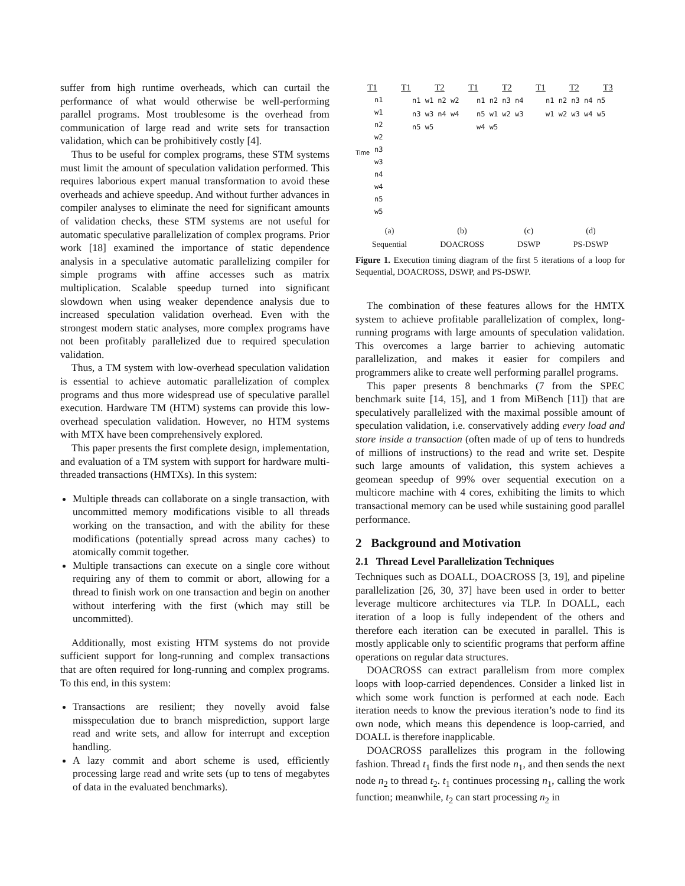suffer from high runtime overheads, which can curtail the performance of what would otherwise be well-performing parallel programs. Most troublesome is the overhead from communication of large read and write sets for transaction validation, which can be prohibitively costly [4].
Thus to be useful for complex programs, these STM systems must limit the amount of speculation validation performed. This requires laborious expert manual transformation to avoid these overheads and achieve speedup. And without further advances in compiler analyses to eliminate the need for significant amounts of validation checks, these STM systems are not useful for automatic speculative parallelization of complex programs. Prior work [18] examined the importance of static dependence analysis in a speculative automatic parallelizing compiler for simple programs with affine accesses such as matrix multiplication. Scalable speedup turned into significant slowdown when using weaker dependence analysis due to increased speculation validation overhead. Even with the strongest modern static analyses, more complex programs have not been profitably parallelized due to required speculation validation.
Thus, a TM system with low-overhead speculation validation is essential to achieve automatic parallelization of complex programs and thus more widespread use of speculative parallel execution. Hardware TM (HTM) systems can provide this low-overhead speculation validation. However, no HTM systems with MTX have been comprehensively explored.
This paper presents the first complete design, implementation, and evaluation of a TM system with support for hardware multi-threaded transactions (HMTXs). In this system:
Multiple threads can collaborate on a single transaction, with uncommitted memory modifications visible to all threads working on the transaction, and with the ability for these modifications (potentially spread across many caches) to atomically commit together.
Multiple transactions can execute on a single core without requiring any of them to commit or abort, allowing for a thread to finish work on one transaction and begin on another without interfering with the first (which may still be uncommitted).
Additionally, most existing HTM systems do not provide sufficient support for long-running and complex transactions that are often required for long-running and complex programs. To this end, in this system:
Transactions are resilient; they novelly avoid false misspeculation due to branch misprediction, support large read and write sets, and allow for interrupt and exception handling.
A lazy commit and abort scheme is used, efficiently processing large read and write sets (up to tens of megabytes of data in the evaluated benchmarks).
T1 T1 T2 T1 T2 T1 T2 T3
Time
n1 w1 n2 w2 n3 w3 n4 w4 n5 w5
n1 w1 n2 w2 n3 w3 n4 w4 n5 w5
n1 n2 n3 n4 n5 w1 w2 w3 w4 w5
n1 n2 n3 n4 n5 w1 w2 w3 w4 w5
(a)
Sequential (b)
DOACROSS (c)
DSWP (d)
PS-DSWP
Figure 1. Execution timing diagram of the first 5 iterations of a loop for Sequential, DOACROSS, DSWP, and PS-DSWP.
The combination of these features allows for the HMTX system to achieve profitable parallelization of complex, long-running programs with large amounts of speculation validation. This overcomes a large barrier to achieving automatic parallelization, and makes it easier for compilers and programmers alike to create well performing parallel programs.
This paper presents 8 benchmarks (7 from the SPEC benchmark suite [14, 15], and 1 from MiBench [11]) that are speculatively parallelized with the maximal possible amount of speculation validation, i.e. conservatively adding every load and store inside a transaction (often made of up of tens to hundreds of millions of instructions) to the read and write set. Despite such large amounts of validation, this system achieves a geomean speedup of 99% over sequential execution on a multicore machine with 4 cores, exhibiting the limits to which transactional memory can be used while sustaining good parallel performance.
2 Background and Motivation
2.1 Thread Level Parallelization Techniques
Techniques such as DOALL, DOACROSS [3, 19], and pipeline parallelization [26, 30, 37] have been used in order to better leverage multicore architectures via TLP. In DOALL, each iteration of a loop is fully independent of the others and therefore each iteration can be executed in parallel. This is mostly applicable only to scientific programs that perform affine operations on regular data structures.
DOACROSS can extract parallelism from more complex loops with loop-carried dependences. Consider a linked list in which some work function is performed at each node. Each iteration needs to know the previous iteration’s node to find its own node, which means this dependence is loop-carried, and DOALL is therefore inapplicable.
DOACROSS parallelizes this program in the following fashion. Thread t<sub>1</sub> finds the first node n<sub>1</sub>, and then sends the next node n<sub>2</sub> to thread t<sub>2</sub>. t<sub>1</sub> continues processing n<sub>1</sub>, calling the work function; meanwhile, t<sub>2</sub> can start processing n<sub>2</sub> in